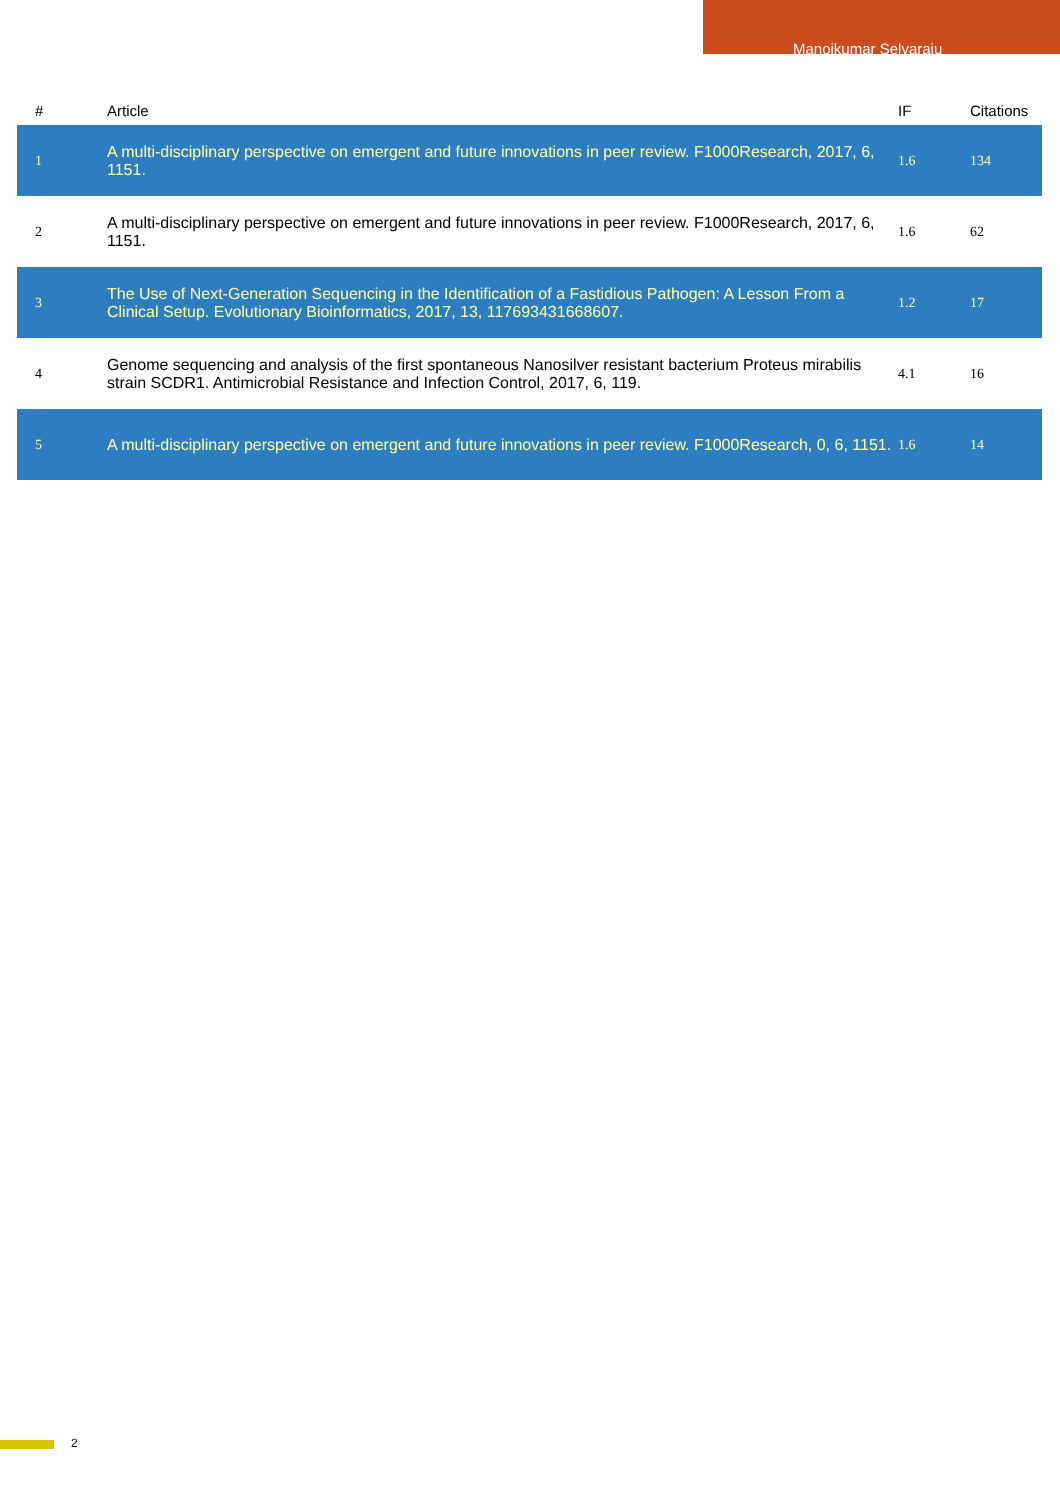Manoj­kumar Selvaraju
| # | Article | IF | Citations |
| --- | --- | --- | --- |
| 1 | A multi-disciplinary perspective on emergent and future innovations in peer review. F1000Research, 2017, 6, 1151. | 1.6 | 134 |
| 2 | A multi-disciplinary perspective on emergent and future innovations in peer review. F1000Research, 2017, 6, 1151. | 1.6 | 62 |
| 3 | The Use of Next-Generation Sequencing in the Identification of a Fastidious Pathogen: A Lesson From a Clinical Setup. Evolutionary Bioinformatics, 2017, 13, 117693431668607. | 1.2 | 17 |
| 4 | Genome sequencing and analysis of the first spontaneous Nanosilver resistant bacterium Proteus mirabilis strain SCDR1. Antimicrobial Resistance and Infection Control, 2017, 6, 119. | 4.1 | 16 |
| 5 | A multi-disciplinary perspective on emergent and future innovations in peer review. F1000Research, 0, 6, 1151. | 1.6 | 14 |
2